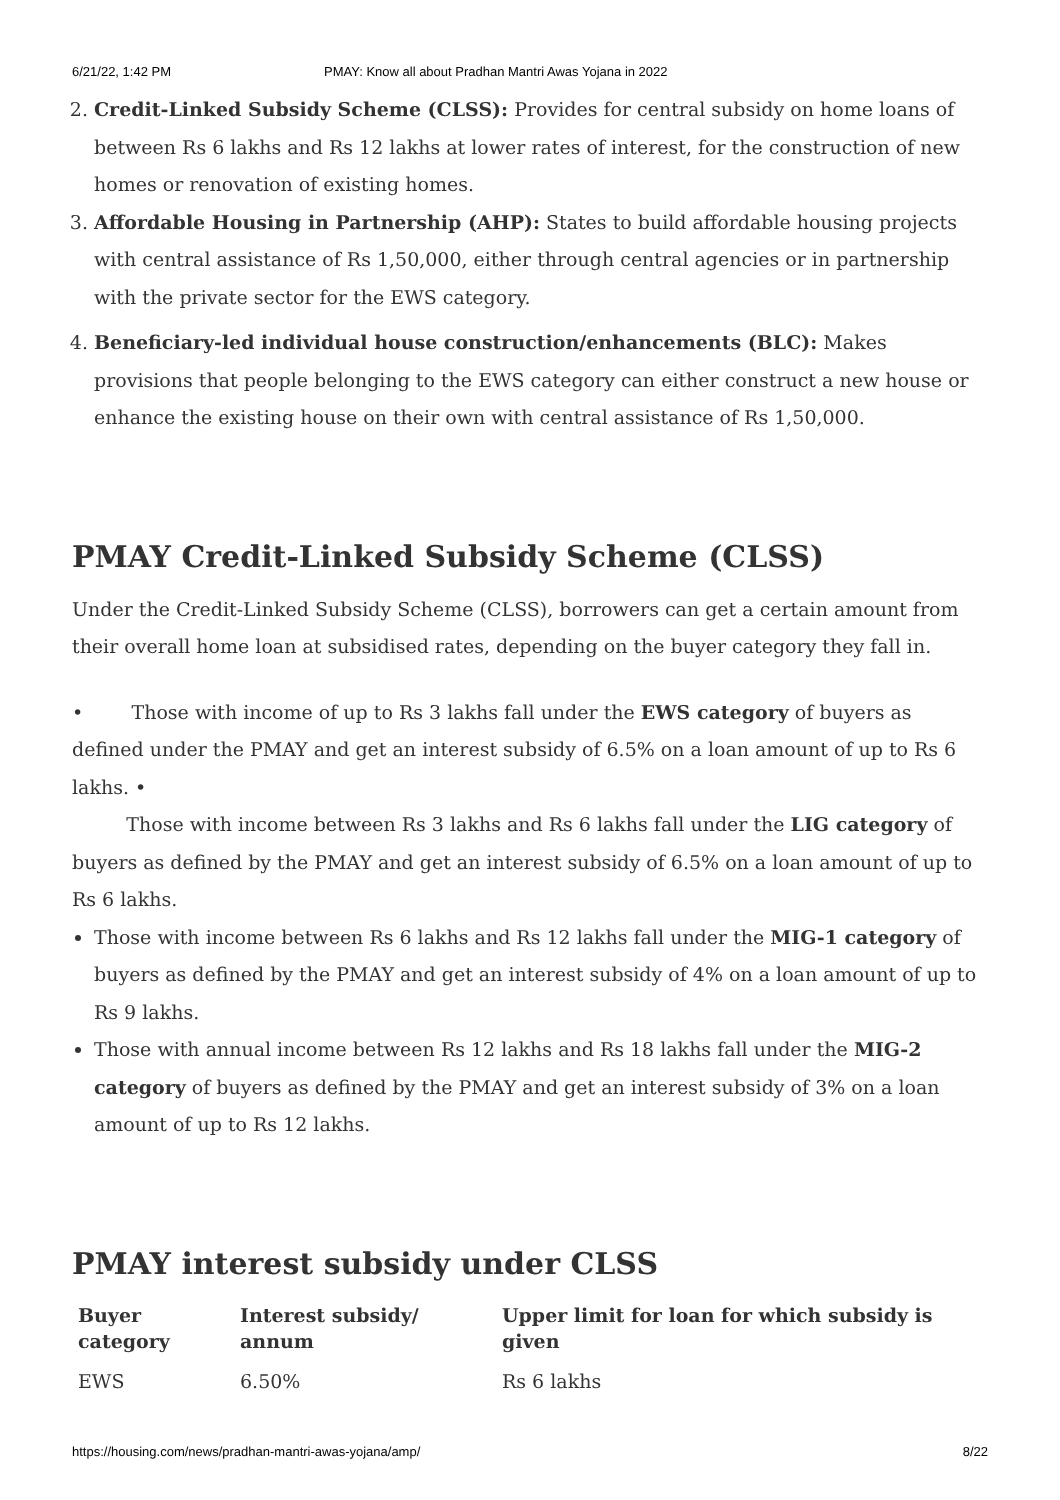6/21/22, 1:42 PM PMAY: Know all about Pradhan Mantri Awas Yojana in 2022
2. Credit-Linked Subsidy Scheme (CLSS): Provides for central subsidy on home loans of between Rs 6 lakhs and Rs 12 lakhs at lower rates of interest, for the construction of new homes or renovation of existing homes.
3. Affordable Housing in Partnership (AHP): States to build affordable housing projects with central assistance of Rs 1,50,000, either through central agencies or in partnership with the private sector for the EWS category.
4. Beneficiary-led individual house construction/enhancements (BLC): Makes provisions that people belonging to the EWS category can either construct a new house or enhance the existing house on their own with central assistance of Rs 1,50,000.
PMAY Credit-Linked Subsidy Scheme (CLSS)
Under the Credit-Linked Subsidy Scheme (CLSS), borrowers can get a certain amount from their overall home loan at subsidised rates, depending on the buyer category they fall in.
• Those with income of up to Rs 3 lakhs fall under the EWS category of buyers as defined under the PMAY and get an interest subsidy of 6.5% on a loan amount of up to Rs 6 lakhs. •
Those with income between Rs 3 lakhs and Rs 6 lakhs fall under the LIG category of buyers as defined by the PMAY and get an interest subsidy of 6.5% on a loan amount of up to Rs 6 lakhs.
Those with income between Rs 6 lakhs and Rs 12 lakhs fall under the MIG-1 category of buyers as defined by the PMAY and get an interest subsidy of 4% on a loan amount of up to Rs 9 lakhs.
Those with annual income between Rs 12 lakhs and Rs 18 lakhs fall under the MIG-2 category of buyers as defined by the PMAY and get an interest subsidy of 3% on a loan amount of up to Rs 12 lakhs.
PMAY interest subsidy under CLSS
| Buyer category | Interest subsidy/ annum | Upper limit for loan for which subsidy is given |
| --- | --- | --- |
| EWS | 6.50% | Rs 6 lakhs |
https://housing.com/news/pradhan-mantri-awas-yojana/amp/ 8/22